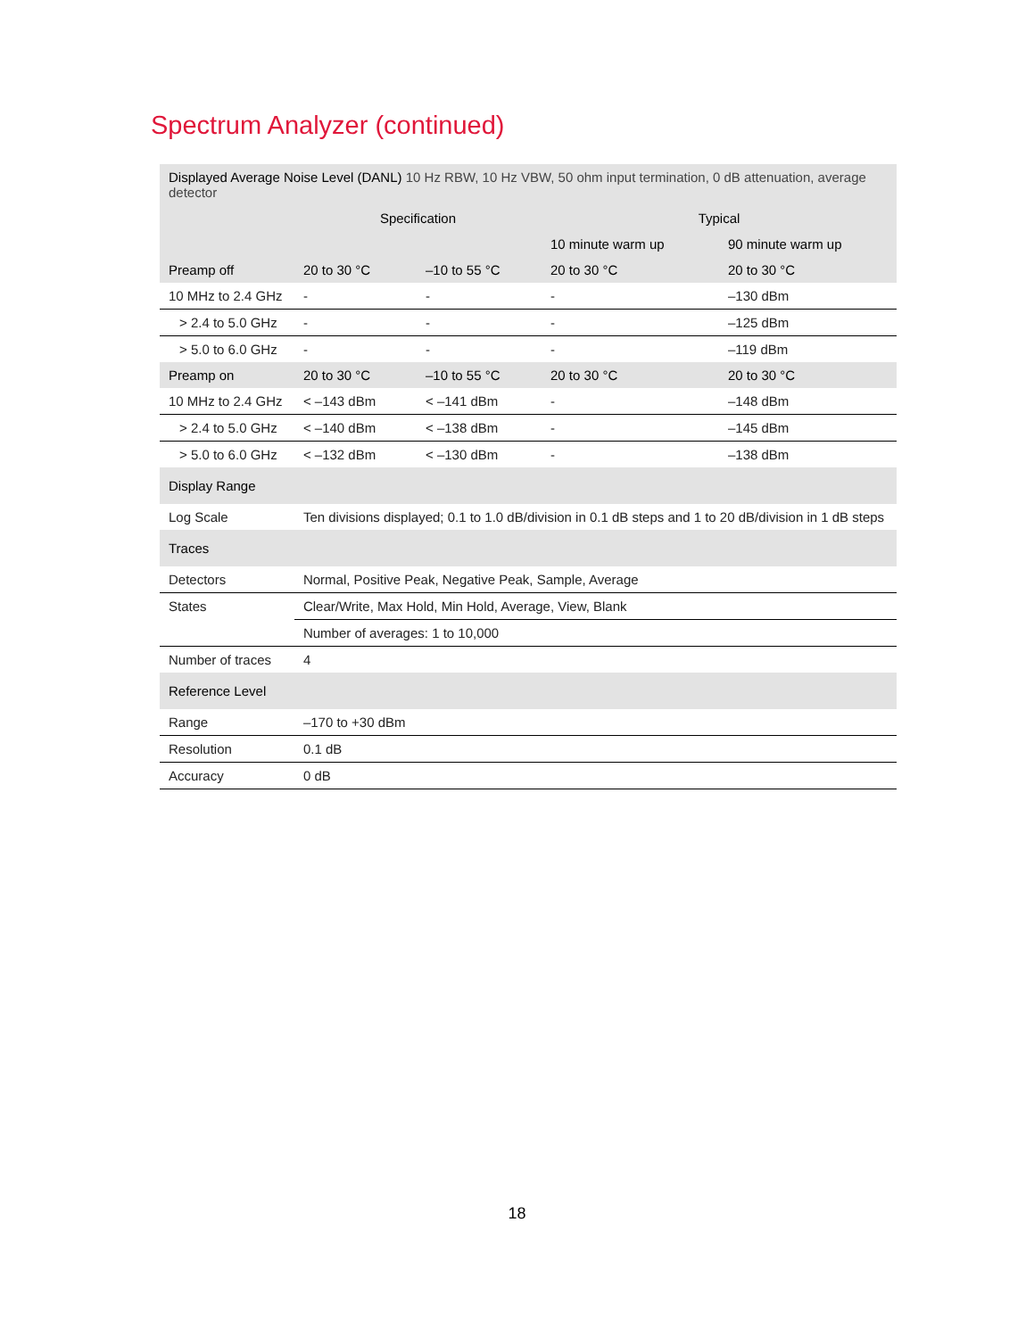Spectrum Analyzer (continued)
| Displayed Average Noise Level (DANL) 10 Hz RBW, 10 Hz VBW, 50 ohm input termination, 0 dB attenuation, average detector | | | | |
| | Specification | | Typical | |
| | | | 10 minute warm up | 90 minute warm up |
| Preamp off | 20 to 30 °C | –10 to 55 °C | 20 to 30 °C | 20 to 30 °C |
| 10 MHz to 2.4 GHz | - | - | - | –130 dBm |
| > 2.4 to 5.0 GHz | - | - | - | –125 dBm |
| > 5.0 to 6.0 GHz | - | - | - | –119 dBm |
| Preamp on | 20 to 30 °C | –10 to 55 °C | 20 to 30 °C | 20 to 30 °C |
| 10 MHz to 2.4 GHz | < –143 dBm | < –141 dBm | - | –148 dBm |
| > 2.4 to 5.0 GHz | < –140 dBm | < –138 dBm | - | –145 dBm |
| > 5.0 to 6.0 GHz | < –132 dBm | < –130 dBm | - | –138 dBm |
| Display Range | | | | |
| Log Scale | Ten divisions displayed; 0.1 to 1.0 dB/division in 0.1 dB steps and 1 to 20 dB/division in 1 dB steps | | | |
| Traces | | | | |
| Detectors | Normal, Positive Peak, Negative Peak, Sample, Average | | | |
| States | Clear/Write, Max Hold, Min Hold, Average, View, Blank | | | |
| | Number of averages: 1 to 10,000 | | | |
| Number of traces | 4 | | | |
| Reference Level | | | | |
| Range | –170 to +30 dBm | | | |
| Resolution | 0.1 dB | | | |
| Accuracy | 0 dB | | | |
18